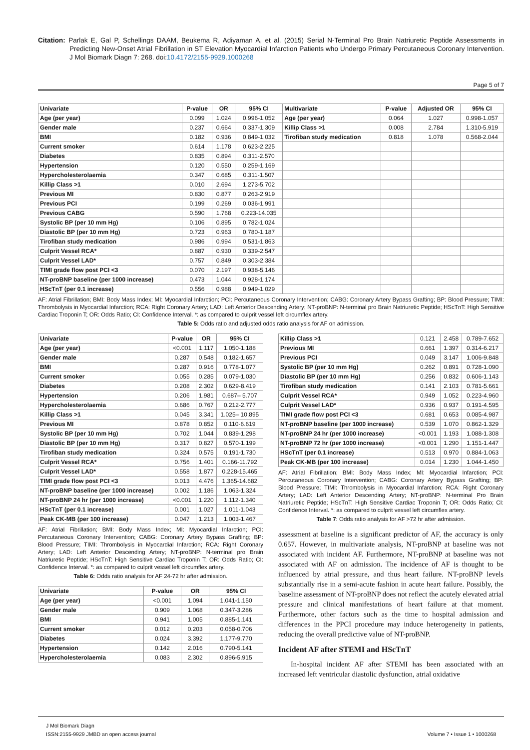Citation: Parlak E, Gal P, Schellings DAAM, Beukema R, Adiyaman A, et al. (2015) Serial N-Terminal Pro Brain Natriuretic Peptide Assessments in Predicting New-Onset Atrial Fibrillation in ST Elevation Myocardial Infarction Patients who Undergo Primary Percutaneous Coronary Intervention. J Mol Biomark Diagn 7: 268. doi:10.4172/2155-9929.1000268
Page 5 of 7
| Univariate | P-value | OR | 95% CI | Multivariate | P-value | Adjusted OR | 95% CI |
| --- | --- | --- | --- | --- | --- | --- | --- |
| Age (per year) | 0.099 | 1.024 | 0.996-1.052 | Age (per year) | 0.064 | 1.027 | 0.998-1.057 |
| Gender male | 0.237 | 0.664 | 0.337-1.309 | Killip Class >1 | 0.008 | 2.784 | 1.310-5.919 |
| BMI | 0.182 | 0.936 | 0.849-1.032 | Tirofiban study medication | 0.818 | 1.078 | 0.568-2.044 |
| Current smoker | 0.614 | 1.178 | 0.623-2.225 | | | | |
| Diabetes | 0.835 | 0.894 | 0.311-2.570 | | | | |
| Hypertension | 0.120 | 0.550 | 0.259-1.169 | | | | |
| Hypercholesterolaemia | 0.347 | 0.685 | 0.311-1.507 | | | | |
| Killip Class >1 | 0.010 | 2.694 | 1.273-5.702 | | | | |
| Previous MI | 0.830 | 0.877 | 0.263-2.919 | | | | |
| Previous PCI | 0.199 | 0.269 | 0.036-1.991 | | | | |
| Previous CABG | 0.590 | 1.768 | 0.223-14.035 | | | | |
| Systolic BP (per 10 mm Hg) | 0.106 | 0.895 | 0.782-1.024 | | | | |
| Diastolic BP (per 10 mm Hg) | 0.723 | 0.963 | 0.780-1.187 | | | | |
| Tirofiban study medication | 0.986 | 0.994 | 0.531-1.863 | | | | |
| Culprit Vessel RCA* | 0.887 | 0.930 | 0.339-2.547 | | | | |
| Culprit Vessel LAD* | 0.757 | 0.849 | 0.303-2.384 | | | | |
| TIMI grade flow post PCI <3 | 0.070 | 2.197 | 0.938-5.146 | | | | |
| NT-proBNP baseline (per 1000 increase) | 0.473 | 1.044 | 0.928-1.174 | | | | |
| HScTnT (per 0.1 increase) | 0.556 | 0.988 | 0.949-1.029 | | | | |
AF: Atrial Fibrillation; BMI: Body Mass Index; MI: Myocardial Infarction; PCI: Percutaneous Coronary Intervention; CABG: Coronary Artery Bypass Grafting; BP: Blood Pressure; TIMI: Thrombolysis in Myocardial Infarction; RCA: Right Coronary Artery; LAD: Left Anterior Descending Artery; NT-proBNP: N-terminal pro Brain Natriuretic Peptide; HScTnT: High Sensitive Cardiac Troponin T; OR: Odds Ratio; CI: Confidence Interval. *: as compared to culprit vessel left circumflex artery.
Table 5: Odds ratio and adjusted odds ratio analysis for AF on admission.
| Univariate | P-value | OR | 95% CI |
| --- | --- | --- | --- |
| Age (per year) | <0.001 | 1.117 | 1.050-1.188 |
| Gender male | 0.287 | 0.548 | 0.182-1.657 |
| BMI | 0.287 | 0.916 | 0.778-1.077 |
| Current smoker | 0.055 | 0.285 | 0.079-1.030 |
| Diabetes | 0.208 | 2.302 | 0.629-8.419 |
| Hypertension | 0.206 | 1.981 | 0.687– 5.707 |
| Hypercholesterolaemia | 0.686 | 0.767 | 0.212-2.777 |
| Killip Class >1 | 0.045 | 3.341 | 1.025– 10.895 |
| Previous MI | 0.878 | 0.852 | 0.110-6.619 |
| Systolic BP (per 10 mm Hg) | 0.702 | 1.044 | 0.839-1.298 |
| Diastolic BP (per 10 mm Hg) | 0.317 | 0.827 | 0.570-1.199 |
| Tirofiban study medication | 0.324 | 0.575 | 0.191-1.730 |
| Culprit Vessel RCA* | 0.756 | 1.401 | 0.166-11.792 |
| Culprit Vessel LAD* | 0.558 | 1.877 | 0.228-15.465 |
| TIMI grade flow post PCI <3 | 0.013 | 4.476 | 1.365-14.682 |
| NT-proBNP baseline (per 1000 increase) | 0.002 | 1.186 | 1.063-1.324 |
| NT-proBNP 24 hr (per 1000 increase) | <0.001 | 1.220 | 1.112-1.340 |
| HScTnT (per 0.1 increase) | 0.001 | 1.027 | 1.011-1.043 |
| Peak CK-MB (per 100 increase) | 0.047 | 1.213 | 1.003-1.467 |
AF: Atrial Fibrillation; BMI: Body Mass Index; MI: Myocardial Infarction; PCI: Percutaneous Coronary Intervention; CABG: Coronary Artery Bypass Grafting; BP: Blood Pressure; TIMI: Thrombolysis in Myocardial Infarction; RCA: Right Coronary Artery; LAD: Left Anterior Descending Artery; NT-proBNP: N-terminal pro Brain Natriuretic Peptide; HScTnT: High Sensitive Cardiac Troponin T; OR: Odds Ratio; CI: Confidence Interval. *: as compared to culprit vessel left circumflex artery.
Table 6: Odds ratio analysis for AF 24-72 hr after admission.
| Univariate | P-value | OR | 95% CI |
| --- | --- | --- | --- |
| Age (per year) | <0.001 | 1.094 | 1.041-1.150 |
| Gender male | 0.909 | 1.068 | 0.347-3.286 |
| BMI | 0.941 | 1.005 | 0.885-1.141 |
| Current smoker | 0.012 | 0.203 | 0.058-0.706 |
| Diabetes | 0.024 | 3.392 | 1.177-9.770 |
| Hypertension | 0.142 | 2.016 | 0.790-5.141 |
| Hypercholesterolaemia | 0.083 | 2.302 | 0.896-5.915 |
| Killip Class >1 | 0.121 | 2.458 | 0.789-7.652 |
| Previous MI | 0.661 | 1.397 | 0.314-6.217 |
| Previous PCI | 0.049 | 3.147 | 1.006-9.848 |
| Systolic BP (per 10 mm Hg) | 0.262 | 0.891 | 0.728-1.090 |
| Diastolic BP (per 10 mm Hg) | 0.256 | 0.832 | 0.606-1.143 |
| Tirofiban study medication | 0.141 | 2.103 | 0.781-5.661 |
| Culprit Vessel RCA* | 0.949 | 1.052 | 0.223-4.960 |
| Culprit Vessel LAD* | 0.936 | 0.937 | 0.191-4.595 |
| TIMI grade flow post PCI <3 | 0.681 | 0.653 | 0.085-4.987 |
| NT-proBNP baseline (per 1000 increase) | 0.539 | 1.070 | 0.862-1.329 |
| NT-proBNP 24 hr (per 1000 increase) | <0.001 | 1.193 | 1.088-1.308 |
| NT-proBNP 72 hr (per 1000 increase) | <0.001 | 1.290 | 1.151-1.447 |
| HScTnT (per 0.1 increase) | 0.513 | 0.970 | 0.884-1.063 |
| Peak CK-MB (per 100 increase) | 0.014 | 1.230 | 1.044-1.450 |
AF: Atrial Fibrillation; BMI: Body Mass Index; MI: Myocardial Infarction; PCI: Percutaneous Coronary Intervention; CABG: Coronary Artery Bypass Grafting; BP: Blood Pressure; TIMI: Thrombolysis in Myocardial Infarction; RCA: Right Coronary Artery; LAD: Left Anterior Descending Artery; NT-proBNP: N-terminal Pro Brain Natriuretic Peptide; HScTnT: High Sensitive Cardiac Troponin T; OR: Odds Ratio; CI: Confidence Interval. *: as compared to culprit vessel left circumflex artery.
Table 7: Odds ratio analysis for AF >72 hr after admission.
assessment at baseline is a significant predictor of AF, the accuracy is only 0.657. However, in multivariate analysis, NT-proBNP at baseline was not associated with incident AF. Furthermore, NT-proBNP at baseline was not associated with AF on admission. The incidence of AF is thought to be influenced by atrial pressure, and thus heart failure. NT-proBNP levels substantially rise in a semi-acute fashion in acute heart failure. Possibly, the baseline assessment of NT-proBNP does not reflect the acutely elevated atrial pressure and clinical manifestations of heart failure at that moment. Furthermore, other factors such as the time to hospital admission and differences in the PPCI procedure may induce heterogeneity in patients, reducing the overall predictive value of NT-proBNP.
Incident AF after STEMI and HScTnT
In-hospital incident AF after STEMI has been associated with an increased left ventricular diastolic dysfunction, atrial oxidative
J Mol Biomark Diagn
ISSN:2155-9929 JMBD an open access journal
Volume 7 • Issue 1 • 1000268